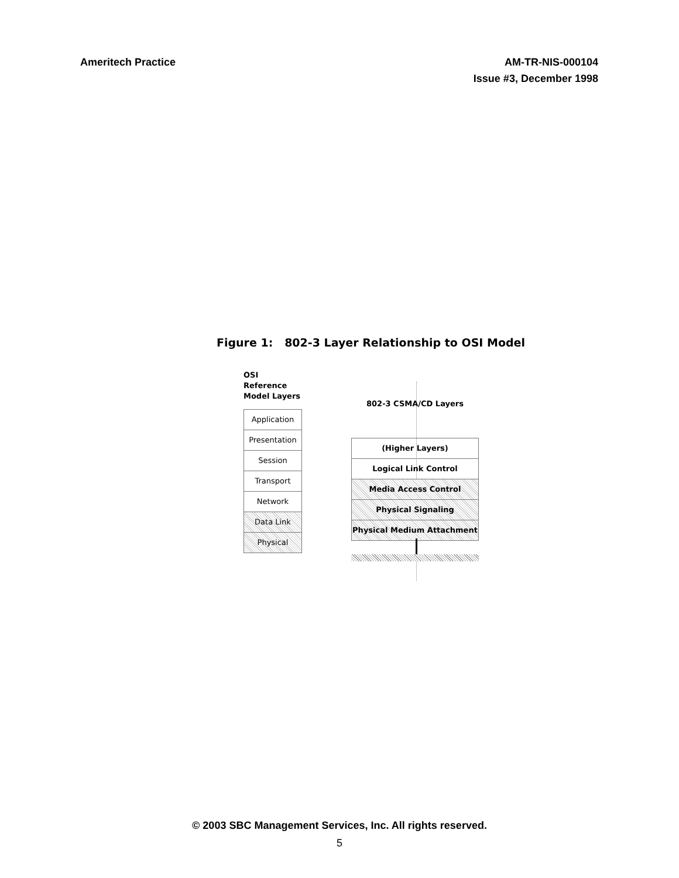Ameritech Practice AM-TR-NIS-000104
Issue #3, December 1998
Figure 1: 802-3 Layer Relationship to OSI Model
OSI Reference
Model Layers
Application
Presentation
Session
Transport
Network
Data Link
Physical
802-3 CSMA/CD Layers
(Higher Layers)
Logical Link Control
Media Access Control
Physical Signaling
Physical Medium Attachment
© 2003 SBC Management Services, Inc. All rights reserved.
5